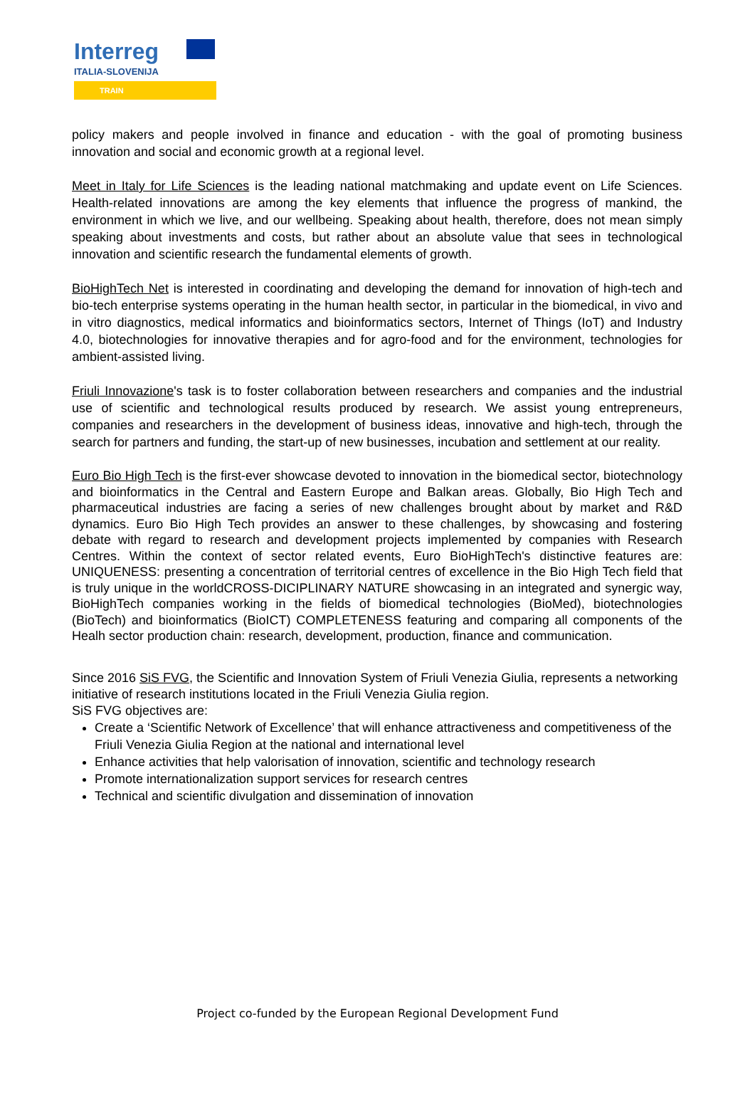Interreg
ITALIA-SLOVENIJA
TRAIN
policy makers and people involved in finance and education - with the goal of promoting business innovation and social and economic growth at a regional level.
Meet in Italy for Life Sciences is the leading national matchmaking and update event on Life Sciences. Health-related innovations are among the key elements that influence the progress of mankind, the environment in which we live, and our wellbeing. Speaking about health, therefore, does not mean simply speaking about investments and costs, but rather about an absolute value that sees in technological innovation and scientific research the fundamental elements of growth.
BioHighTech Net is interested in coordinating and developing the demand for innovation of high-tech and bio-tech enterprise systems operating in the human health sector, in particular in the biomedical, in vivo and in vitro diagnostics, medical informatics and bioinformatics sectors, Internet of Things (IoT) and Industry 4.0, biotechnologies for innovative therapies and for agro-food and for the environment, technologies for ambient-assisted living.
Friuli Innovazione's task is to foster collaboration between researchers and companies and the industrial use of scientific and technological results produced by research. We assist young entrepreneurs, companies and researchers in the development of business ideas, innovative and high-tech, through the search for partners and funding, the start-up of new businesses, incubation and settlement at our reality.
Euro Bio High Tech is the first-ever showcase devoted to innovation in the biomedical sector, biotechnology and bioinformatics in the Central and Eastern Europe and Balkan areas. Globally, Bio High Tech and pharmaceutical industries are facing a series of new challenges brought about by market and R&D dynamics. Euro Bio High Tech provides an answer to these challenges, by showcasing and fostering debate with regard to research and development projects implemented by companies with Research Centres. Within the context of sector related events, Euro BioHighTech's distinctive features are: UNIQUENESS: presenting a concentration of territorial centres of excellence in the Bio High Tech field that is truly unique in the worldCROSS-DICIPLINARY NATURE showcasing in an integrated and synergic way, BioHighTech companies working in the fields of biomedical technologies (BioMed), biotechnologies (BioTech) and bioinformatics (BioICT) COMPLETENESS featuring and comparing all components of the Healh sector production chain: research, development, production, finance and communication.
Since 2016 SiS FVG, the Scientific and Innovation System of Friuli Venezia Giulia, represents a networking initiative of research institutions located in the Friuli Venezia Giulia region.
SiS FVG objectives are:
Create a ‘Scientific Network of Excellence’ that will enhance attractiveness and competitiveness of the Friuli Venezia Giulia Region at the national and international level
Enhance activities that help valorisation of innovation, scientific and technology research
Promote internationalization support services for research centres
Technical and scientific divulgation and dissemination of innovation
Project co-funded by the European Regional Development Fund